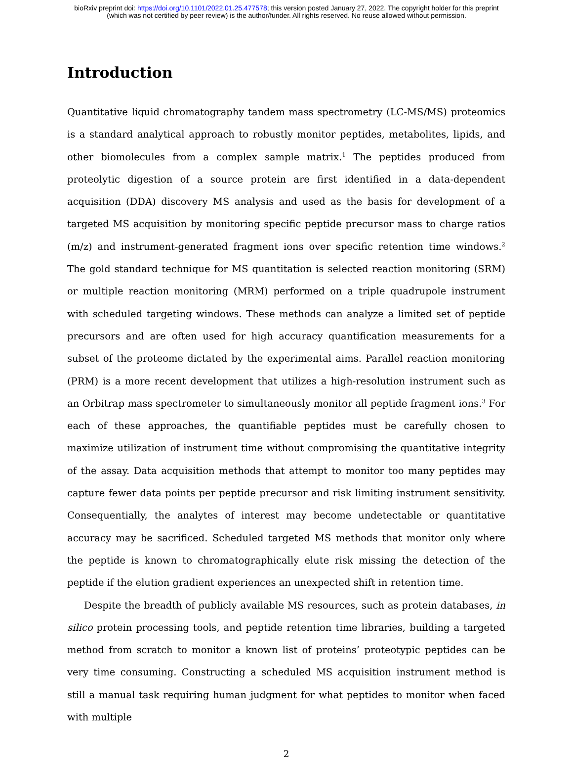bioRxiv preprint doi: https://doi.org/10.1101/2022.01.25.477578; this version posted January 27, 2022. The copyright holder for this preprint
(which was not certified by peer review) is the author/funder. All rights reserved. No reuse allowed without permission.
Introduction
Quantitative liquid chromatography tandem mass spectrometry (LC-MS/MS) proteomics is a standard analytical approach to robustly monitor peptides, metabolites, lipids, and other biomolecules from a complex sample matrix.<sup>1</sup> The peptides produced from proteolytic digestion of a source protein are first identified in a data-dependent acquisition (DDA) discovery MS analysis and used as the basis for development of a targeted MS acquisition by monitoring specific peptide precursor mass to charge ratios (m/z) and instrument-generated fragment ions over specific retention time windows.<sup>2</sup> The gold standard technique for MS quantitation is selected reaction monitoring (SRM) or multiple reaction monitoring (MRM) performed on a triple quadrupole instrument with scheduled targeting windows. These methods can analyze a limited set of peptide precursors and are often used for high accuracy quantification measurements for a subset of the proteome dictated by the experimental aims. Parallel reaction monitoring (PRM) is a more recent development that utilizes a high-resolution instrument such as an Orbitrap mass spectrometer to simultaneously monitor all peptide fragment ions.<sup>3</sup> For each of these approaches, the quantifiable peptides must be carefully chosen to maximize utilization of instrument time without compromising the quantitative integrity of the assay. Data acquisition methods that attempt to monitor too many peptides may capture fewer data points per peptide precursor and risk limiting instrument sensitivity. Consequentially, the analytes of interest may become undetectable or quantitative accuracy may be sacrificed. Scheduled targeted MS methods that monitor only where the peptide is known to chromatographically elute risk missing the detection of the peptide if the elution gradient experiences an unexpected shift in retention time.
Despite the breadth of publicly available MS resources, such as protein databases, in silico protein processing tools, and peptide retention time libraries, building a targeted method from scratch to monitor a known list of proteins’ proteotypic peptides can be very time consuming. Constructing a scheduled MS acquisition instrument method is still a manual task requiring human judgment for what peptides to monitor when faced with multiple
2